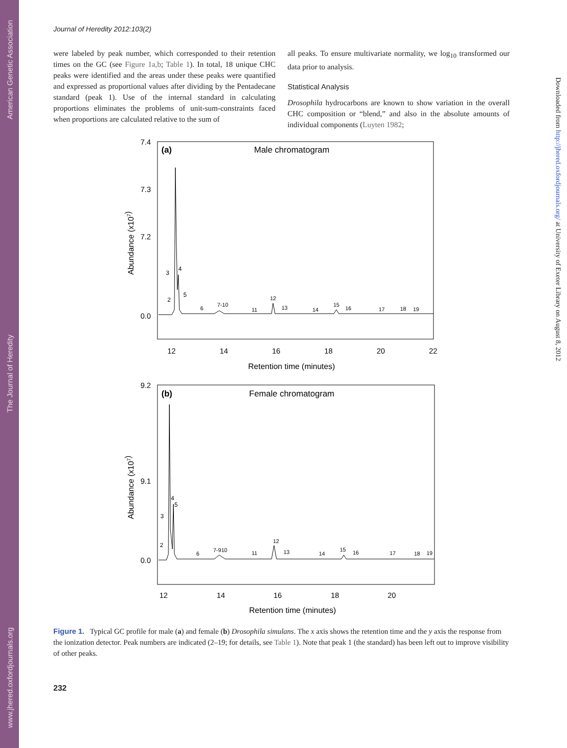American Genetic Association
The Journal of Heredity
www.jhered.oxfordjournals.org
Downloaded from http://jhered.oxfordjournals.org/ at University of Exeter Library on August 8, 2012
Journal of Heredity 2012:103(2)
were labeled by peak number, which corresponded to their retention times on the GC (see Figure 1a,b; Table 1). In total, 18 unique CHC peaks were identified and the areas under these peaks were quantified and expressed as proportional values after dividing by the Pentadecane standard (peak 1). Use of the internal standard in calculating proportions eliminates the problems of unit-sum-constraints faced when proportions are calculated relative to the sum of
all peaks. To ensure multivariate normality, we log<sub>10</sub> transformed our data prior to analysis.
Statistical Analysis
Drosophila hydrocarbons are known to show variation in the overall CHC composition or “blend,” and also in the absolute amounts of individual components (Luyten 1982;
7.4
7.3
7.2
0.0
(a)
Male chromatogram
Abundance (x107)
2
3
4
5
6
7-10
11
12
13
14
15
16
17
18
19
12
14
16
18
20
22
Retention time (minutes)
9.2
9.1
0.0
(b)
Female chromatogram
Abundance (x107)
2
3
4
5
6
7-910
11
12
13
14
15
16
17
18
19
12
14
16
18
20
Retention time (minutes)
Figure 1. Typical GC profile for male (a) and female (b) Drosophila simulans. The x axis shows the retention time and the y axis the response from the ionization detector. Peak numbers are indicated (2–19; for details, see Table 1). Note that peak 1 (the standard) has been left out to improve visibility of other peaks.
232